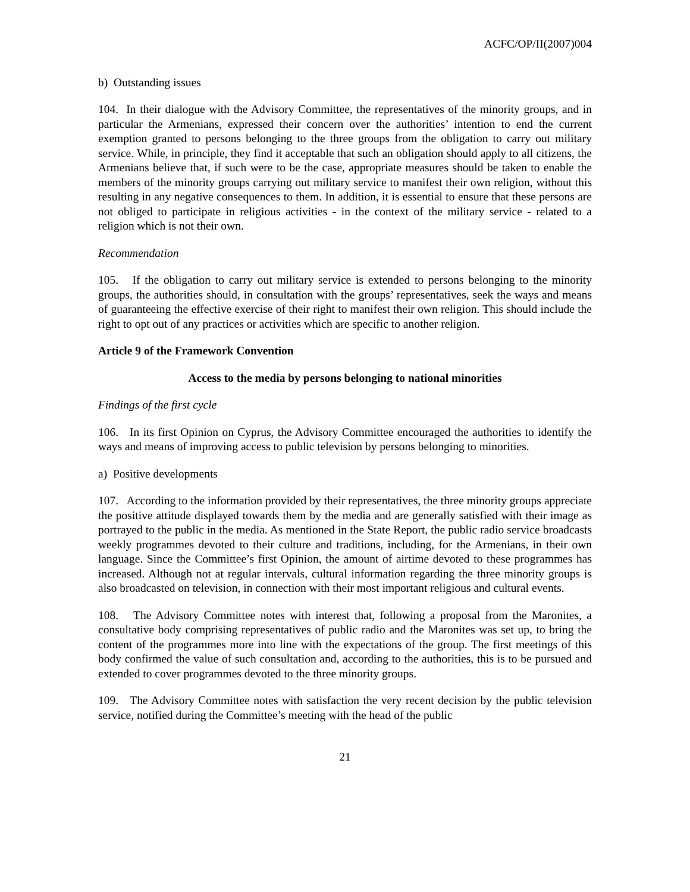ACFC/OP/II(2007)004
b) Outstanding issues
104. In their dialogue with the Advisory Committee, the representatives of the minority groups, and in particular the Armenians, expressed their concern over the authorities’ intention to end the current exemption granted to persons belonging to the three groups from the obligation to carry out military service. While, in principle, they find it acceptable that such an obligation should apply to all citizens, the Armenians believe that, if such were to be the case, appropriate measures should be taken to enable the members of the minority groups carrying out military service to manifest their own religion, without this resulting in any negative consequences to them. In addition, it is essential to ensure that these persons are not obliged to participate in religious activities - in the context of the military service - related to a religion which is not their own.
Recommendation
105. If the obligation to carry out military service is extended to persons belonging to the minority groups, the authorities should, in consultation with the groups’ representatives, seek the ways and means of guaranteeing the effective exercise of their right to manifest their own religion. This should include the right to opt out of any practices or activities which are specific to another religion.
Article 9 of the Framework Convention
Access to the media by persons belonging to national minorities
Findings of the first cycle
106. In its first Opinion on Cyprus, the Advisory Committee encouraged the authorities to identify the ways and means of improving access to public television by persons belonging to minorities.
a) Positive developments
107. According to the information provided by their representatives, the three minority groups appreciate the positive attitude displayed towards them by the media and are generally satisfied with their image as portrayed to the public in the media. As mentioned in the State Report, the public radio service broadcasts weekly programmes devoted to their culture and traditions, including, for the Armenians, in their own language. Since the Committee’s first Opinion, the amount of airtime devoted to these programmes has increased. Although not at regular intervals, cultural information regarding the three minority groups is also broadcasted on television, in connection with their most important religious and cultural events.
108. The Advisory Committee notes with interest that, following a proposal from the Maronites, a consultative body comprising representatives of public radio and the Maronites was set up, to bring the content of the programmes more into line with the expectations of the group. The first meetings of this body confirmed the value of such consultation and, according to the authorities, this is to be pursued and extended to cover programmes devoted to the three minority groups.
109. The Advisory Committee notes with satisfaction the very recent decision by the public television service, notified during the Committee’s meeting with the head of the public
21